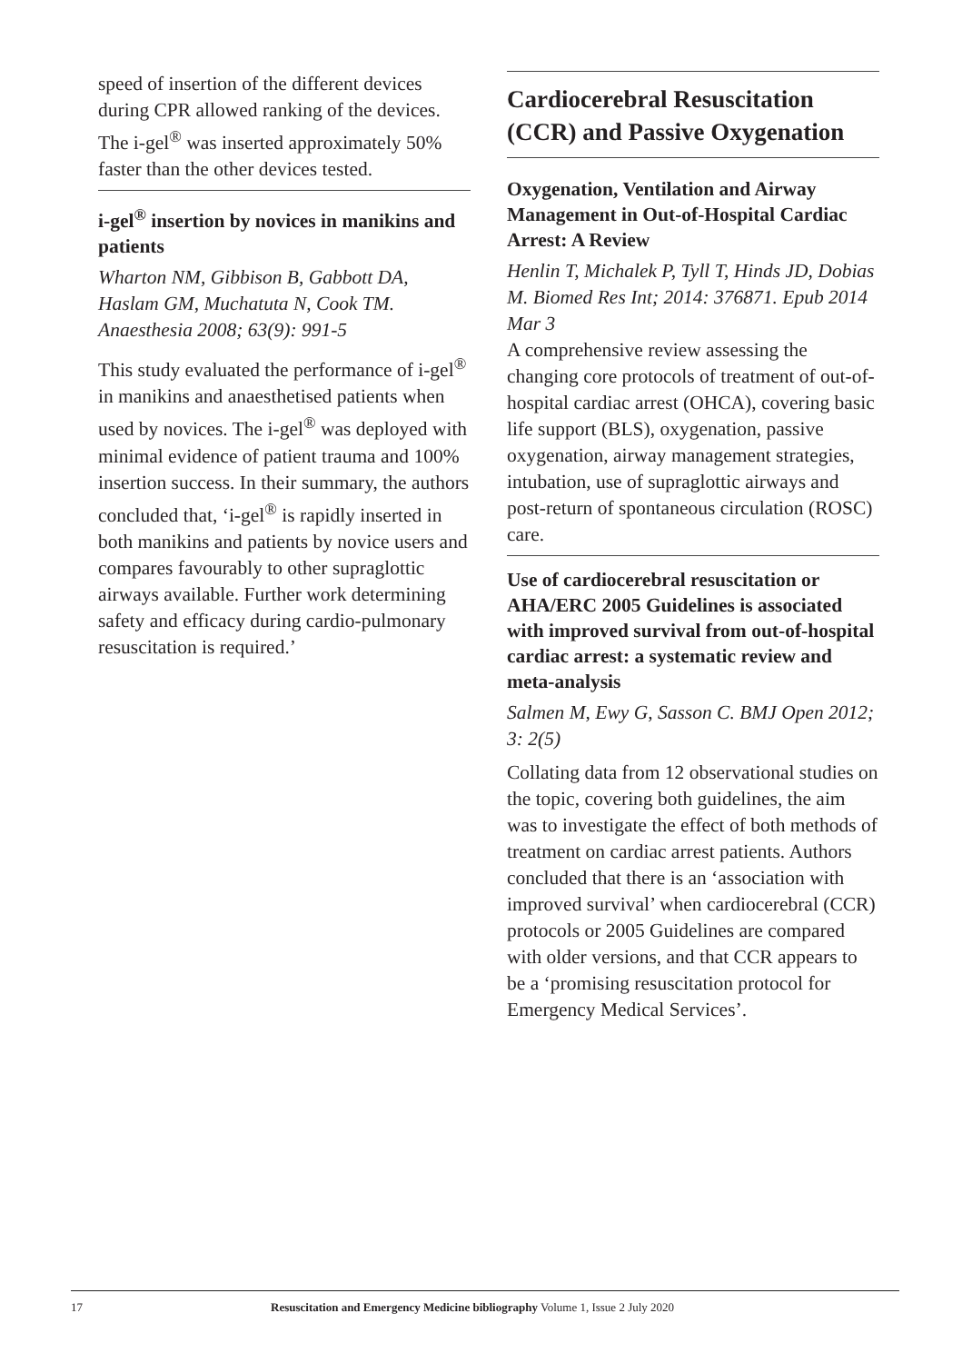speed of insertion of the different devices during CPR allowed ranking of the devices. The i-gel<sup>®</sup> was inserted approximately 50% faster than the other devices tested.
i-gel<sup>®</sup> insertion by novices in manikins and patients
Wharton NM, Gibbison B, Gabbott DA, Haslam GM, Muchatuta N, Cook TM. Anaesthesia 2008; 63(9): 991-5
This study evaluated the performance of i-gel<sup>®</sup> in manikins and anaesthetised patients when used by novices. The i-gel<sup>®</sup> was deployed with minimal evidence of patient trauma and 100% insertion success. In their summary, the authors concluded that, ‘i-gel<sup>®</sup> is rapidly inserted in both manikins and patients by novice users and compares favourably to other supraglottic airways available. Further work determining safety and efficacy during cardio-pulmonary resuscitation is required.’
Cardiocerebral Resuscitation (CCR) and Passive Oxygenation
Oxygenation, Ventilation and Airway Management in Out-of-Hospital Cardiac Arrest: A Review
Henlin T, Michalek P, Tyll T, Hinds JD, Dobias M. Biomed Res Int; 2014: 376871. Epub 2014 Mar 3
A comprehensive review assessing the changing core protocols of treatment of out-of-hospital cardiac arrest (OHCA), covering basic life support (BLS), oxygenation, passive oxygenation, airway management strategies, intubation, use of supraglottic airways and post-return of spontaneous circulation (ROSC) care.
Use of cardiocerebral resuscitation or AHA/ERC 2005 Guidelines is associated with improved survival from out-of-hospital cardiac arrest: a systematic review and meta-analysis
Salmen M, Ewy G, Sasson C. BMJ Open 2012; 3: 2(5)
Collating data from 12 observational studies on the topic, covering both guidelines, the aim was to investigate the effect of both methods of treatment on cardiac arrest patients. Authors concluded that there is an ‘association with improved survival’ when cardiocerebral (CCR) protocols or 2005 Guidelines are compared with older versions, and that CCR appears to be a ‘promising resuscitation protocol for Emergency Medical Services’.
17 Resuscitation and Emergency Medicine bibliography Volume 1, Issue 2 July 2020